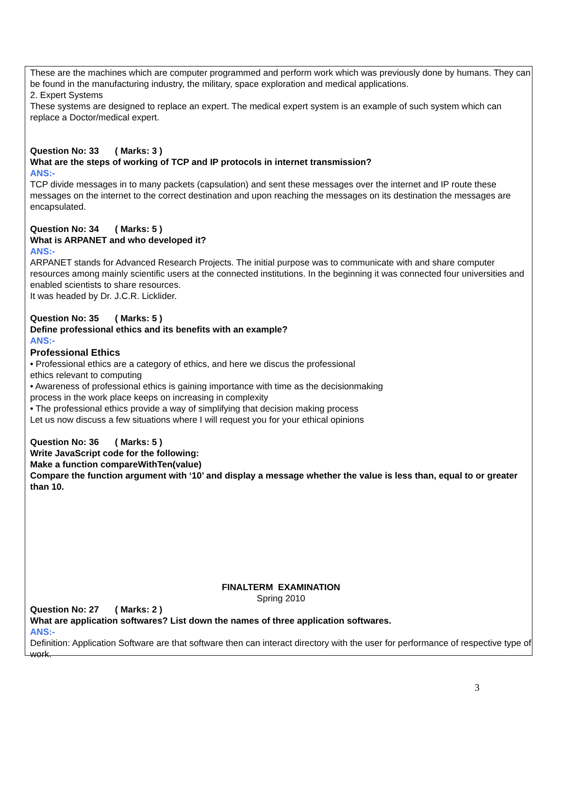These are the machines which are computer programmed and perform work which was previously done by humans. They can be found in the manufacturing industry, the military, space exploration and medical applications.
2. Expert Systems
These systems are designed to replace an expert. The medical expert system is an example of such system which can replace a Doctor/medical expert.
Question No: 33 ( Marks: 3 )
What are the steps of working of TCP and IP protocols in internet transmission?
ANS:-
TCP divide messages in to many packets (capsulation) and sent these messages over the internet and IP route these messages on the internet to the correct destination and upon reaching the messages on its destination the messages are encapsulated.
Question No: 34 ( Marks: 5 )
What is ARPANET and who developed it?
ANS:-
ARPANET stands for Advanced Research Projects. The initial purpose was to communicate with and share computer resources among mainly scientific users at the connected institutions. In the beginning it was connected four universities and enabled scientists to share resources.
It was headed by Dr. J.C.R. Licklider.
Question No: 35 ( Marks: 5 )
Define professional ethics and its benefits with an example?
ANS:-
Professional Ethics
• Professional ethics are a category of ethics, and here we discus the professional
ethics relevant to computing
• Awareness of professional ethics is gaining importance with time as the decisionmaking
process in the work place keeps on increasing in complexity
• The professional ethics provide a way of simplifying that decision making process
Let us now discuss a few situations where I will request you for your ethical opinions
Question No: 36 ( Marks: 5 )
Write JavaScript code for the following:
Make a function compareWithTen(value)
Compare the function argument with ‘10’ and display a message whether the value is less than, equal to or greater than 10.
FINALTERM EXAMINATION
Spring 2010
Question No: 27 ( Marks: 2 )
What are application softwares? List down the names of three application softwares.
ANS:-
Definition: Application Software are that software then can interact directory with the user for performance of respective type of work.
3